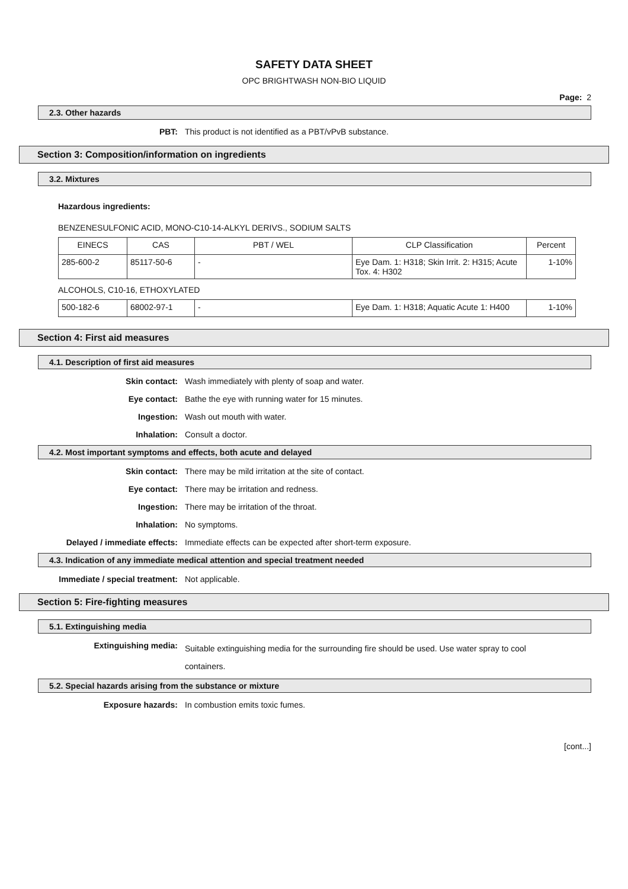SAFETY DATA SHEET
OPC BRIGHTWASH NON-BIO LIQUID
Page: 2
2.3. Other hazards
PBT: This product is not identified as a PBT/vPvB substance.
Section 3: Composition/information on ingredients
3.2. Mixtures
Hazardous ingredients:
BENZENESULFONIC ACID, MONO-C10-14-ALKYL DERIVS., SODIUM SALTS
| EINECS | CAS | PBT / WEL | CLP Classification | Percent |
| --- | --- | --- | --- | --- |
| 285-600-2 | 85117-50-6 | - | Eye Dam. 1: H318; Skin Irrit. 2: H315; Acute Tox. 4: H302 | 1-10% |
ALCOHOLS, C10-16, ETHOXYLATED
| 500-182-6 | 68002-97-1 | - | Eye Dam. 1: H318; Aquatic Acute 1: H400 | 1-10% |
Section 4: First aid measures
4.1. Description of first aid measures
Skin contact: Wash immediately with plenty of soap and water.
Eye contact: Bathe the eye with running water for 15 minutes.
Ingestion: Wash out mouth with water.
Inhalation: Consult a doctor.
4.2. Most important symptoms and effects, both acute and delayed
Skin contact: There may be mild irritation at the site of contact.
Eye contact: There may be irritation and redness.
Ingestion: There may be irritation of the throat.
Inhalation: No symptoms.
Delayed / immediate effects: Immediate effects can be expected after short-term exposure.
4.3. Indication of any immediate medical attention and special treatment needed
Immediate / special treatment: Not applicable.
Section 5: Fire-fighting measures
5.1. Extinguishing media
Extinguishing media:
Suitable extinguishing media for the surrounding fire should be used. Use water spray to cool containers.
5.2. Special hazards arising from the substance or mixture
Exposure hazards: In combustion emits toxic fumes.
[cont...]